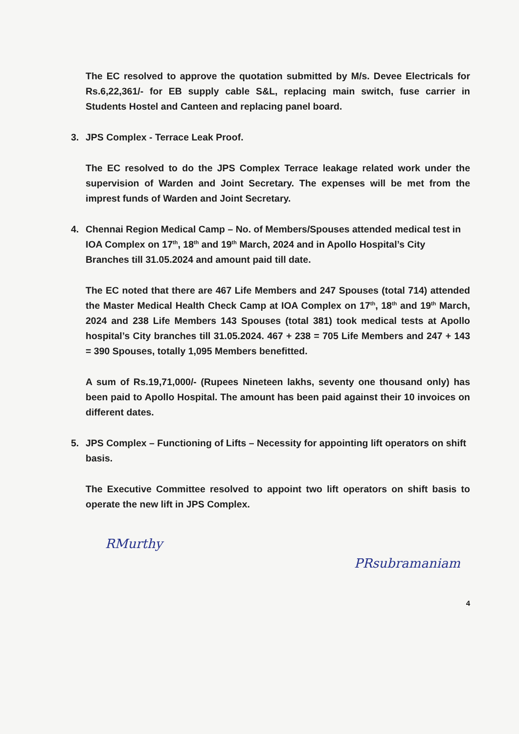The EC resolved to approve the quotation submitted by M/s. Devee Electricals for Rs.6,22,361/- for EB supply cable S&L, replacing main switch, fuse carrier in Students Hostel and Canteen and replacing panel board.
3. JPS Complex - Terrace Leak Proof.
The EC resolved to do the JPS Complex Terrace leakage related work under the supervision of Warden and Joint Secretary. The expenses will be met from the imprest funds of Warden and Joint Secretary.
4. Chennai Region Medical Camp – No. of Members/Spouses attended medical test in IOA Complex on 17<sup>th</sup>, 18<sup>th</sup> and 19<sup>th</sup> March, 2024 and in Apollo Hospital’s City Branches till 31.05.2024 and amount paid till date.
The EC noted that there are 467 Life Members and 247 Spouses (total 714) attended the Master Medical Health Check Camp at IOA Complex on 17<sup>th</sup>, 18<sup>th</sup> and 19<sup>th</sup> March, 2024 and 238 Life Members 143 Spouses (total 381) took medical tests at Apollo hospital’s City branches till 31.05.2024. 467 + 238 = 705 Life Members and 247 + 143 = 390 Spouses, totally 1,095 Members benefitted.
A sum of Rs.19,71,000/- (Rupees Nineteen lakhs, seventy one thousand only) has been paid to Apollo Hospital. The amount has been paid against their 10 invoices on different dates.
5. JPS Complex – Functioning of Lifts – Necessity for appointing lift operators on shift basis.
The Executive Committee resolved to appoint two lift operators on shift basis to operate the new lift in JPS Complex.
RMurthy
PRsubramaniam
4